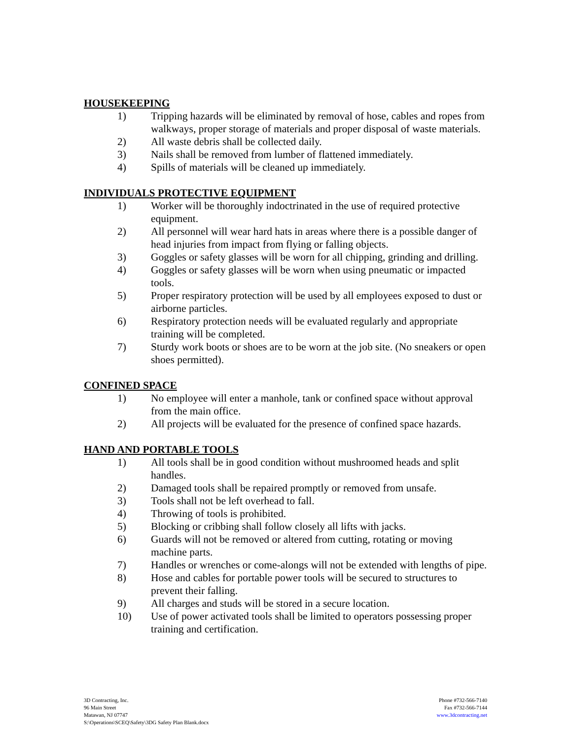HOUSEKEEPING
1) Tripping hazards will be eliminated by removal of hose, cables and ropes from walkways, proper storage of materials and proper disposal of waste materials.
2) All waste debris shall be collected daily.
3) Nails shall be removed from lumber of flattened immediately.
4) Spills of materials will be cleaned up immediately.
INDIVIDUALS PROTECTIVE EQUIPMENT
1) Worker will be thoroughly indoctrinated in the use of required protective equipment.
2) All personnel will wear hard hats in areas where there is a possible danger of head injuries from impact from flying or falling objects.
3) Goggles or safety glasses will be worn for all chipping, grinding and drilling.
4) Goggles or safety glasses will be worn when using pneumatic or impacted tools.
5) Proper respiratory protection will be used by all employees exposed to dust or airborne particles.
6) Respiratory protection needs will be evaluated regularly and appropriate training will be completed.
7) Sturdy work boots or shoes are to be worn at the job site. (No sneakers or open shoes permitted).
CONFINED SPACE
1) No employee will enter a manhole, tank or confined space without approval from the main office.
2) All projects will be evaluated for the presence of confined space hazards.
HAND AND PORTABLE TOOLS
1) All tools shall be in good condition without mushroomed heads and split handles.
2) Damaged tools shall be repaired promptly or removed from unsafe.
3) Tools shall not be left overhead to fall.
4) Throwing of tools is prohibited.
5) Blocking or cribbing shall follow closely all lifts with jacks.
6) Guards will not be removed or altered from cutting, rotating or moving machine parts.
7) Handles or wrenches or come-alongs will not be extended with lengths of pipe.
8) Hose and cables for portable power tools will be secured to structures to prevent their falling.
9) All charges and studs will be stored in a secure location.
10) Use of power activated tools shall be limited to operators possessing proper training and certification.
3D Contracting, Inc.
96 Main Street
Matawan, NJ 07747
S:\Operations\SCEQ\Safety\3DG Safety Plan Blank.docx
Phone #732-566-7140
Fax #732-566-7144
www.3dcontracting.net